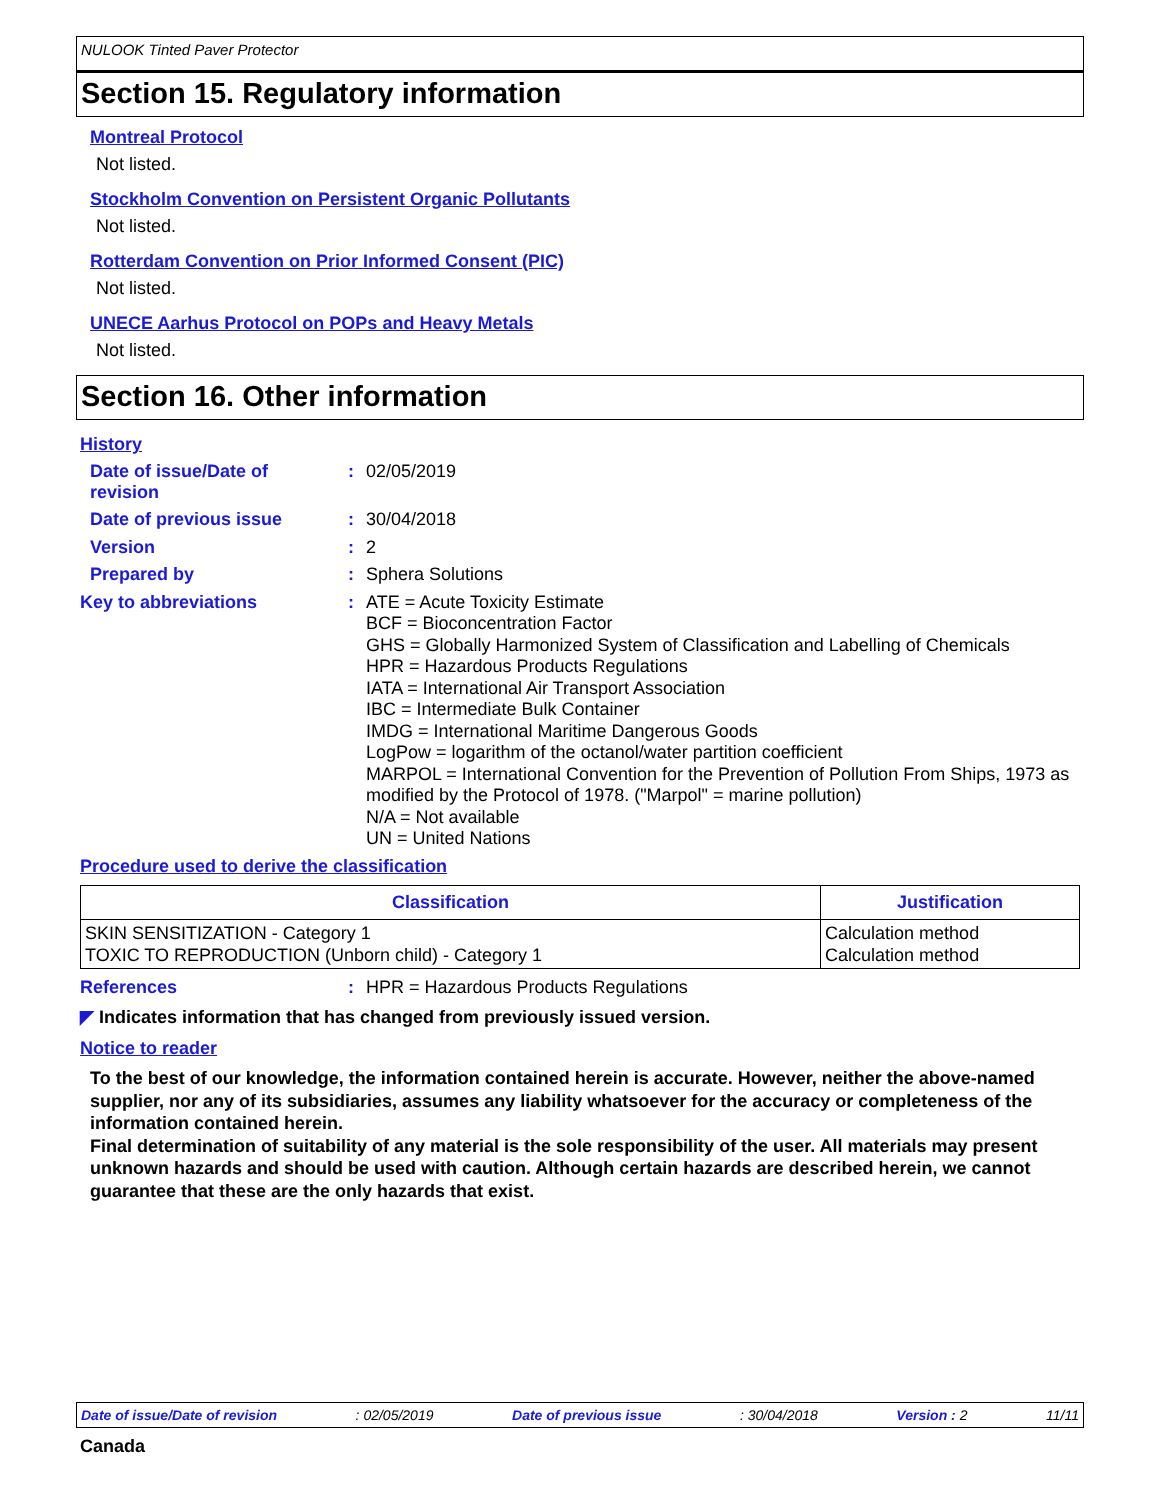NULOOK Tinted Paver Protector
Section 15. Regulatory information
Montreal Protocol
Not listed.
Stockholm Convention on Persistent Organic Pollutants
Not listed.
Rotterdam Convention on Prior Informed Consent (PIC)
Not listed.
UNECE Aarhus Protocol on POPs and Heavy Metals
Not listed.
Section 16. Other information
History
Date of issue/Date of revision
:
02/05/2019
Date of previous issue :
30/04/2018
Version :
2
Prepared by :
Sphera Solutions
Key to abbreviations :
ATE = Acute Toxicity Estimate
BCF = Bioconcentration Factor
GHS = Globally Harmonized System of Classification and Labelling of Chemicals
HPR = Hazardous Products Regulations
IATA = International Air Transport Association
IBC = Intermediate Bulk Container
IMDG = International Maritime Dangerous Goods
LogPow = logarithm of the octanol/water partition coefficient
MARPOL = International Convention for the Prevention of Pollution From Ships, 1973 as modified by the Protocol of 1978. ("Marpol" = marine pollution)
N/A = Not available
UN = United Nations
Procedure used to derive the classification
| Classification | Justification |
| --- | --- |
| SKIN SENSITIZATION - Category 1 TOXIC TO REPRODUCTION (Unborn child) - Category 1 | Calculation method Calculation method |
References :
HPR = Hazardous Products Regulations
◤ Indicates information that has changed from previously issued version.
Notice to reader
To the best of our knowledge, the information contained herein is accurate. However, neither the above-named supplier, nor any of its subsidiaries, assumes any liability whatsoever for the accuracy or completeness of the information contained herein.
Final determination of suitability of any material is the sole responsibility of the user. All materials may present unknown hazards and should be used with caution. Although certain hazards are described herein, we cannot guarantee that these are the only hazards that exist.
Date of issue/Date of revision : 02/05/2019 Date of previous issue : 30/04/2018 Version : 2 11/11
Canada